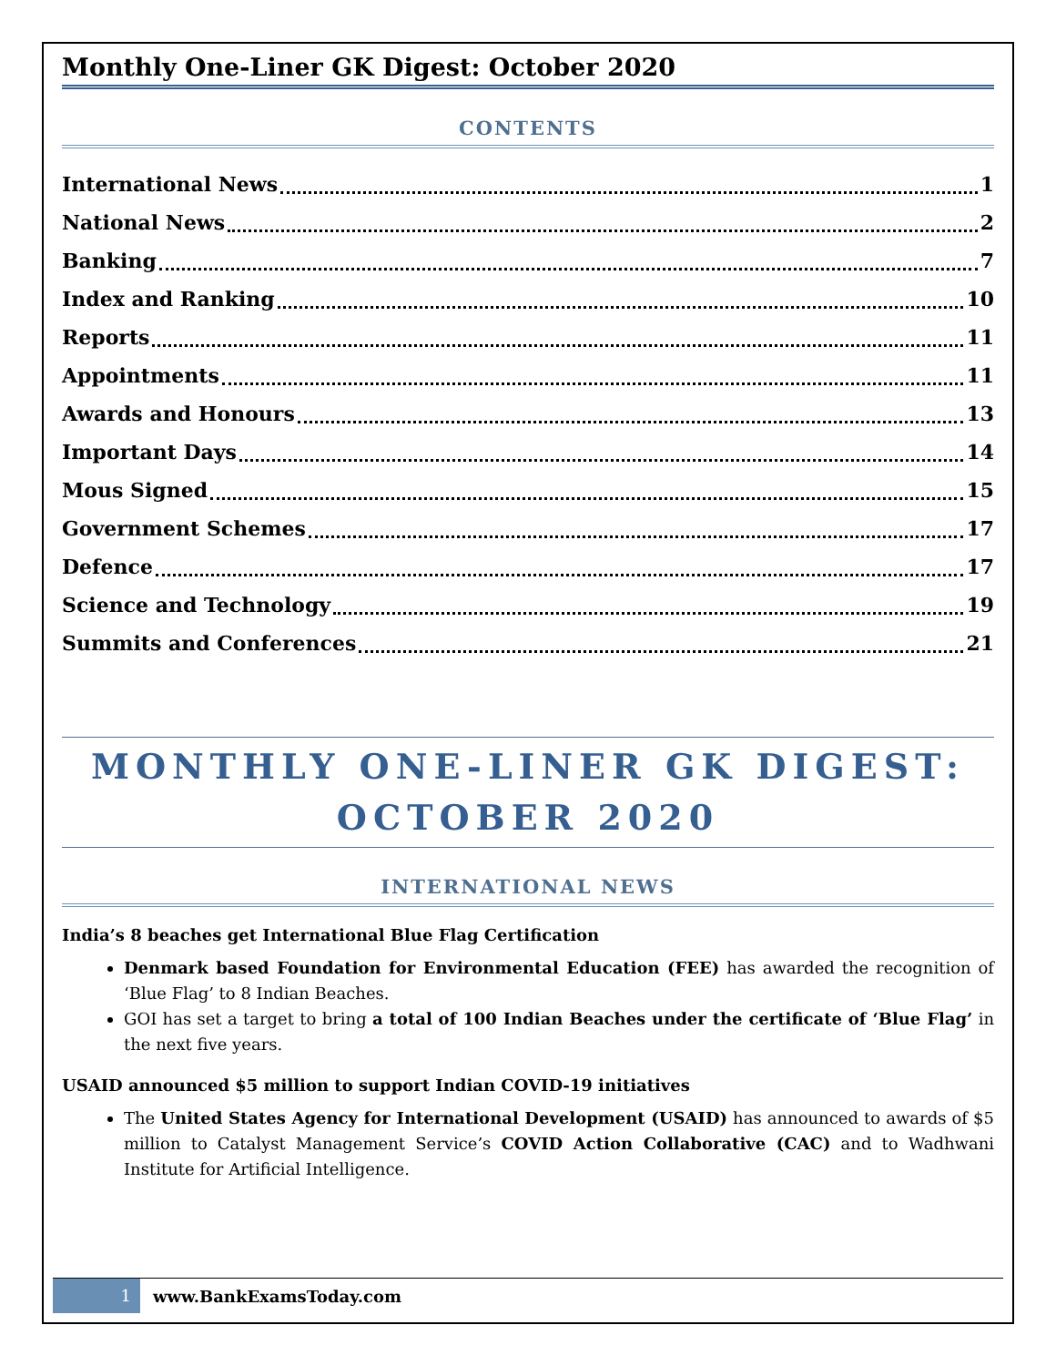Monthly One-Liner GK Digest: October 2020
CONTENTS
International News 1
National News 2
Banking 7
Index and Ranking 10
Reports 11
Appointments 11
Awards and Honours 13
Important Days 14
Mous Signed 15
Government Schemes 17
Defence 17
Science and Technology 19
Summits and Conferences 21
MONTHLY ONE-LINER GK DIGEST: OCTOBER 2020
INTERNATIONAL NEWS
India’s 8 beaches get International Blue Flag Certification
Denmark based Foundation for Environmental Education (FEE) has awarded the recognition of ‘Blue Flag’ to 8 Indian Beaches.
GOI has set a target to bring a total of 100 Indian Beaches under the certificate of ‘Blue Flag’ in the next five years.
USAID announced $5 million to support Indian COVID-19 initiatives
The United States Agency for International Development (USAID) has announced to awards of $5 million to Catalyst Management Service’s COVID Action Collaborative (CAC) and to Wadhwani Institute for Artificial Intelligence.
1 www.BankExamsToday.com